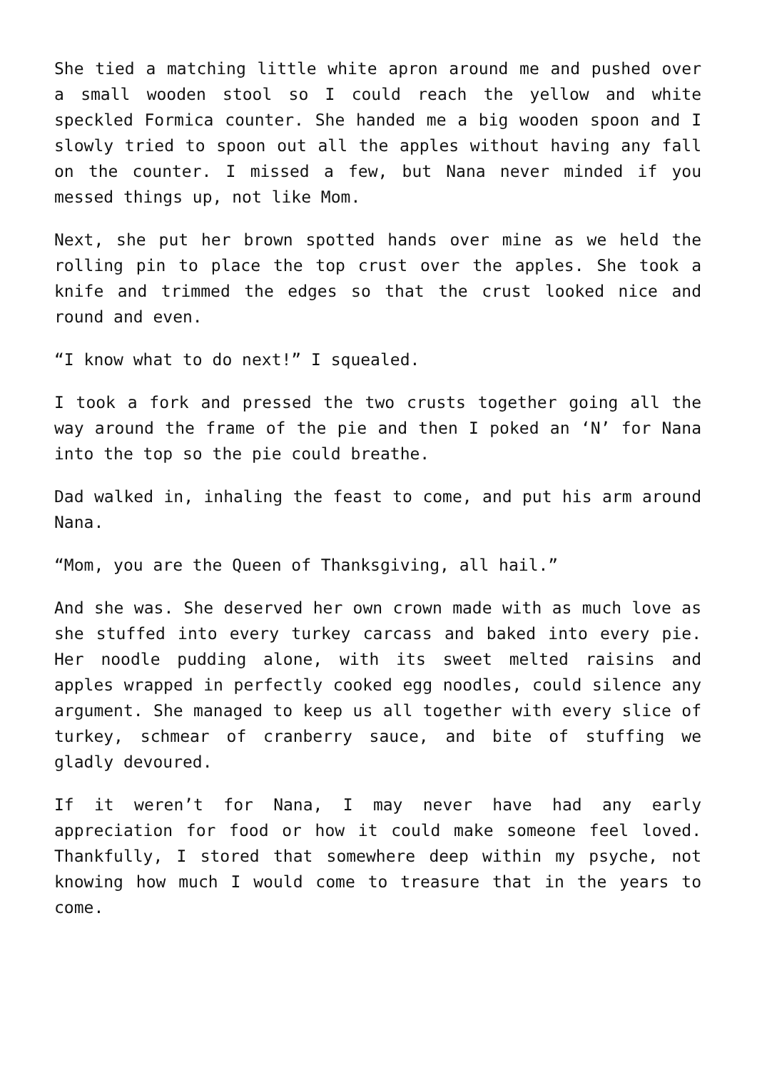She tied a matching little white apron around me and pushed over a small wooden stool so I could reach the yellow and white speckled Formica counter. She handed me a big wooden spoon and I slowly tried to spoon out all the apples without having any fall on the counter. I missed a few, but Nana never minded if you messed things up, not like Mom.
Next, she put her brown spotted hands over mine as we held the rolling pin to place the top crust over the apples. She took a knife and trimmed the edges so that the crust looked nice and round and even.
“I know what to do next!” I squealed.
I took a fork and pressed the two crusts together going all the way around the frame of the pie and then I poked an ‘N’ for Nana into the top so the pie could breathe.
Dad walked in, inhaling the feast to come, and put his arm around Nana.
“Mom, you are the Queen of Thanksgiving, all hail.”
And she was. She deserved her own crown made with as much love as she stuffed into every turkey carcass and baked into every pie. Her noodle pudding alone, with its sweet melted raisins and apples wrapped in perfectly cooked egg noodles, could silence any argument. She managed to keep us all together with every slice of turkey, schmear of cranberry sauce, and bite of stuffing we gladly devoured.
If it weren’t for Nana, I may never have had any early appreciation for food or how it could make someone feel loved. Thankfully, I stored that somewhere deep within my psyche, not knowing how much I would come to treasure that in the years to come.